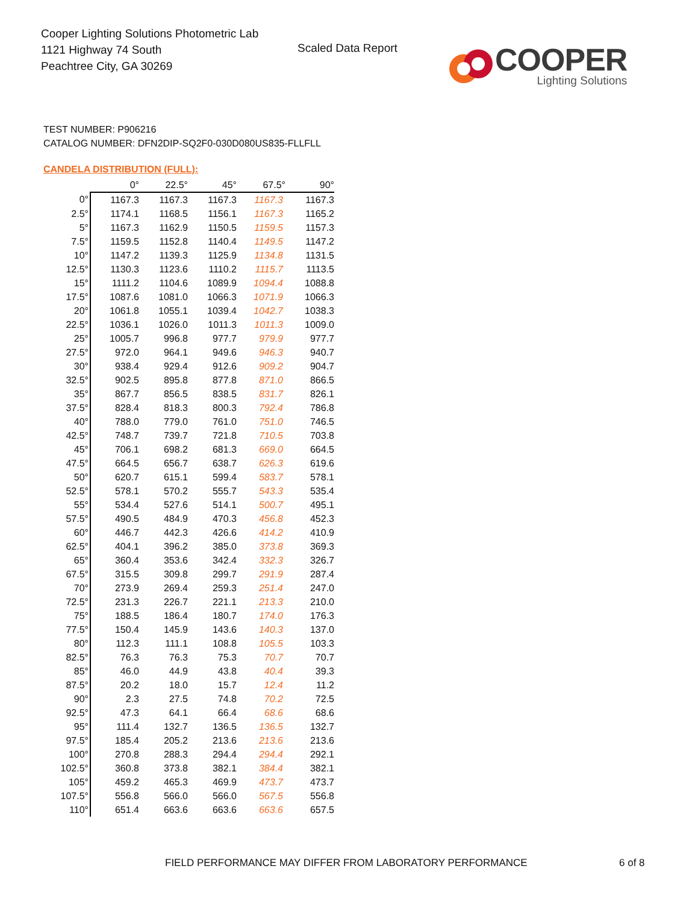Cooper Lighting Solutions Photometric Lab
1121 Highway 74 South
Peachtree City, GA 30269
Scaled Data Report
COOPER
Lighting Solutions
TEST NUMBER: P906216
CATALOG NUMBER: DFN2DIP-SQ2F0-030D080US835-FLLFLL
CANDELA DISTRIBUTION (FULL):
| | 0° | 22.5° | 45° | 67.5° | 90° |
| --- | --- | --- | --- | --- | --- |
| 0° | 1167.3 | 1167.3 | 1167.3 | 1167.3 | 1167.3 |
| 2.5° | 1174.1 | 1168.5 | 1156.1 | 1167.3 | 1165.2 |
| 5° | 1167.3 | 1162.9 | 1150.5 | 1159.5 | 1157.3 |
| 7.5° | 1159.5 | 1152.8 | 1140.4 | 1149.5 | 1147.2 |
| 10° | 1147.2 | 1139.3 | 1125.9 | 1134.8 | 1131.5 |
| 12.5° | 1130.3 | 1123.6 | 1110.2 | 1115.7 | 1113.5 |
| 15° | 1111.2 | 1104.6 | 1089.9 | 1094.4 | 1088.8 |
| 17.5° | 1087.6 | 1081.0 | 1066.3 | 1071.9 | 1066.3 |
| 20° | 1061.8 | 1055.1 | 1039.4 | 1042.7 | 1038.3 |
| 22.5° | 1036.1 | 1026.0 | 1011.3 | 1011.3 | 1009.0 |
| 25° | 1005.7 | 996.8 | 977.7 | 979.9 | 977.7 |
| 27.5° | 972.0 | 964.1 | 949.6 | 946.3 | 940.7 |
| 30° | 938.4 | 929.4 | 912.6 | 909.2 | 904.7 |
| 32.5° | 902.5 | 895.8 | 877.8 | 871.0 | 866.5 |
| 35° | 867.7 | 856.5 | 838.5 | 831.7 | 826.1 |
| 37.5° | 828.4 | 818.3 | 800.3 | 792.4 | 786.8 |
| 40° | 788.0 | 779.0 | 761.0 | 751.0 | 746.5 |
| 42.5° | 748.7 | 739.7 | 721.8 | 710.5 | 703.8 |
| 45° | 706.1 | 698.2 | 681.3 | 669.0 | 664.5 |
| 47.5° | 664.5 | 656.7 | 638.7 | 626.3 | 619.6 |
| 50° | 620.7 | 615.1 | 599.4 | 583.7 | 578.1 |
| 52.5° | 578.1 | 570.2 | 555.7 | 543.3 | 535.4 |
| 55° | 534.4 | 527.6 | 514.1 | 500.7 | 495.1 |
| 57.5° | 490.5 | 484.9 | 470.3 | 456.8 | 452.3 |
| 60° | 446.7 | 442.3 | 426.6 | 414.2 | 410.9 |
| 62.5° | 404.1 | 396.2 | 385.0 | 373.8 | 369.3 |
| 65° | 360.4 | 353.6 | 342.4 | 332.3 | 326.7 |
| 67.5° | 315.5 | 309.8 | 299.7 | 291.9 | 287.4 |
| 70° | 273.9 | 269.4 | 259.3 | 251.4 | 247.0 |
| 72.5° | 231.3 | 226.7 | 221.1 | 213.3 | 210.0 |
| 75° | 188.5 | 186.4 | 180.7 | 174.0 | 176.3 |
| 77.5° | 150.4 | 145.9 | 143.6 | 140.3 | 137.0 |
| 80° | 112.3 | 111.1 | 108.8 | 105.5 | 103.3 |
| 82.5° | 76.3 | 76.3 | 75.3 | 70.7 | 70.7 |
| 85° | 46.0 | 44.9 | 43.8 | 40.4 | 39.3 |
| 87.5° | 20.2 | 18.0 | 15.7 | 12.4 | 11.2 |
| 90° | 2.3 | 27.5 | 74.8 | 70.2 | 72.5 |
| 92.5° | 47.3 | 64.1 | 66.4 | 68.6 | 68.6 |
| 95° | 111.4 | 132.7 | 136.5 | 136.5 | 132.7 |
| 97.5° | 185.4 | 205.2 | 213.6 | 213.6 | 213.6 |
| 100° | 270.8 | 288.3 | 294.4 | 294.4 | 292.1 |
| 102.5° | 360.8 | 373.8 | 382.1 | 384.4 | 382.1 |
| 105° | 459.2 | 465.3 | 469.9 | 473.7 | 473.7 |
| 107.5° | 556.8 | 566.0 | 566.0 | 567.5 | 556.8 |
| 110° | 651.4 | 663.6 | 663.6 | 663.6 | 657.5 |
FIELD PERFORMANCE MAY DIFFER FROM LABORATORY PERFORMANCE
6 of 8